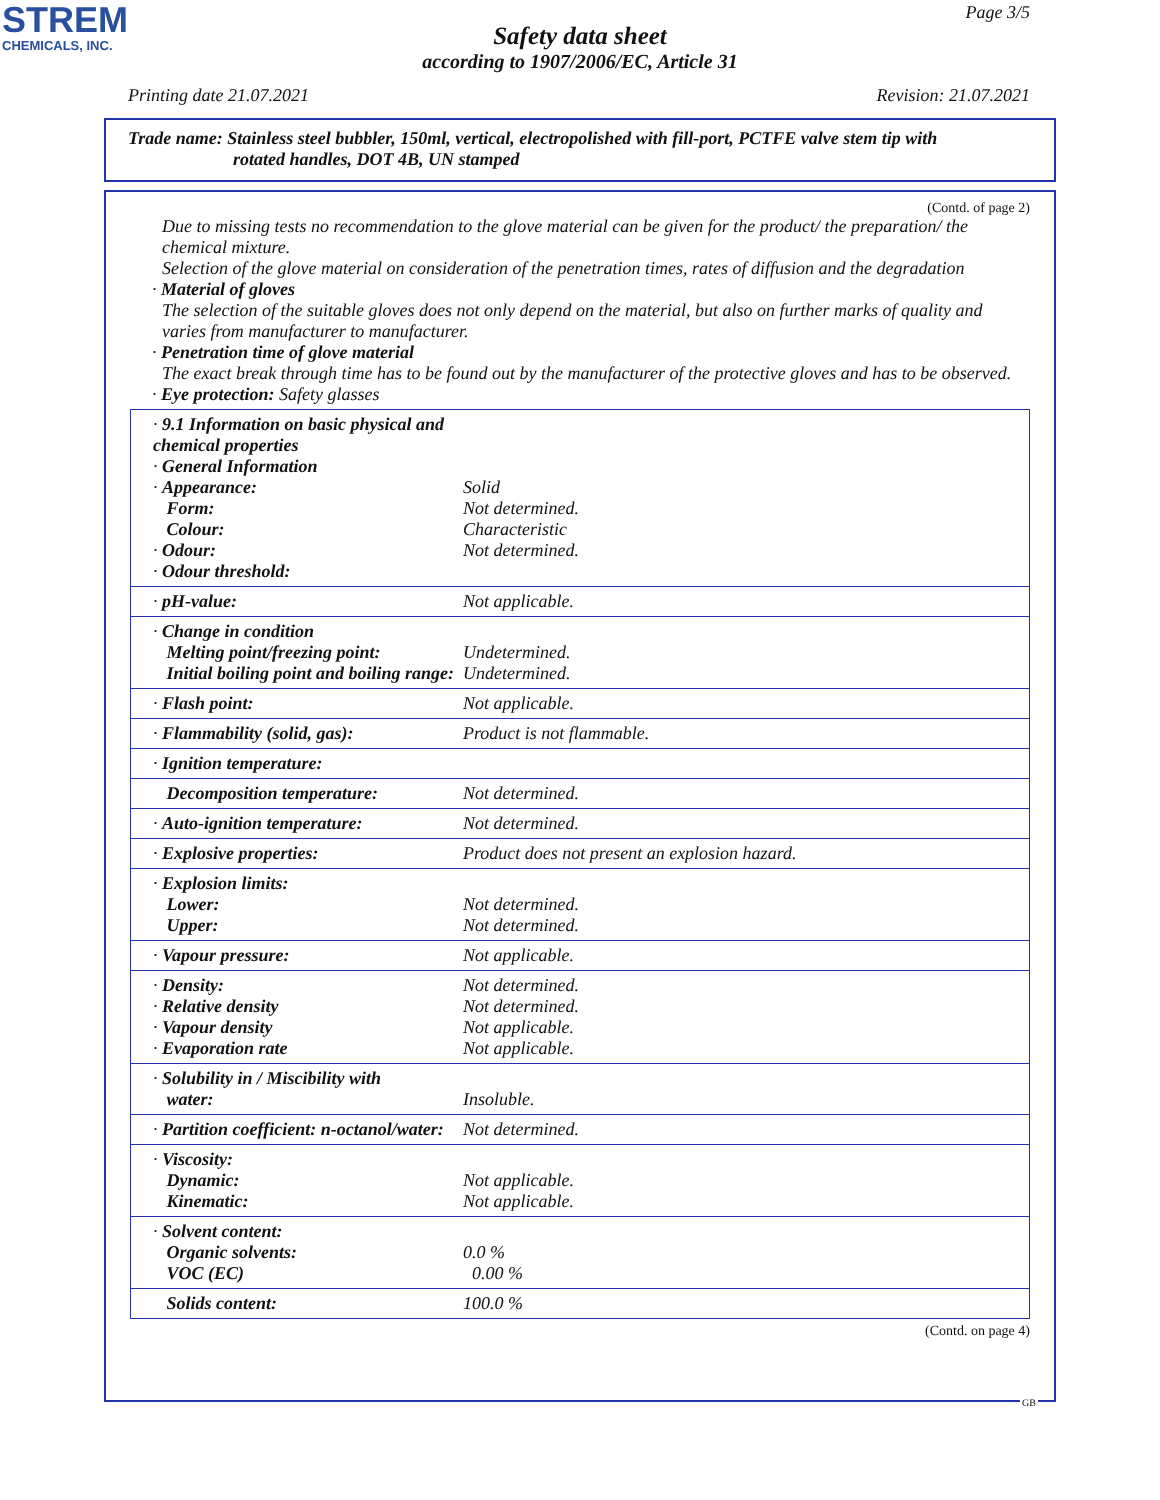STREM
CHEMICALS, INC.
Page 3/5
Safety data sheet
according to 1907/2006/EC, Article 31
Printing date 21.07.2021 Revision: 21.07.2021
Trade name: Stainless steel bubbler, 150ml, vertical, electropolished with fill-port, PCTFE valve stem tip with
rotated handles, DOT 4B, UN stamped
(Contd. of page 2)
Due to missing tests no recommendation to the glove material can be given for the product/ the preparation/ the chemical mixture.
Selection of the glove material on consideration of the penetration times, rates of diffusion and the degradation
· Material of gloves
The selection of the suitable gloves does not only depend on the material, but also on further marks of quality and varies from manufacturer to manufacturer.
· Penetration time of glove material
The exact break through time has to be found out by the manufacturer of the protective gloves and has to be observed.
· Eye protection: Safety glasses
| · 9.1 Information on basic physical and chemical properties · General Information · Appearance: Form: Colour: · Odour: · Odour threshold: | Solid Not determined. Characteristic Not determined. |
| · pH-value: | Not applicable. |
| · Change in condition Melting point/freezing point: Initial boiling point and boiling range: | Undetermined. Undetermined. |
| · Flash point: | Not applicable. |
| · Flammability (solid, gas): | Product is not flammable. |
| · Ignition temperature: | |
| Decomposition temperature: | Not determined. |
| · Auto-ignition temperature: | Not determined. |
| · Explosive properties: | Product does not present an explosion hazard. |
| · Explosion limits: Lower: Upper: | Not determined. Not determined. |
| · Vapour pressure: | Not applicable. |
| · Density: · Relative density · Vapour density · Evaporation rate | Not determined. Not determined. Not applicable. Not applicable. |
| · Solubility in / Miscibility with water: | Insoluble. |
| · Partition coefficient: n-octanol/water: | Not determined. |
| · Viscosity: Dynamic: Kinematic: | Not applicable. Not applicable. |
| · Solvent content: Organic solvents: VOC (EC) | 0.0 % 0.00 % |
| Solids content: | 100.0 % |
(Contd. on page 4)
GB